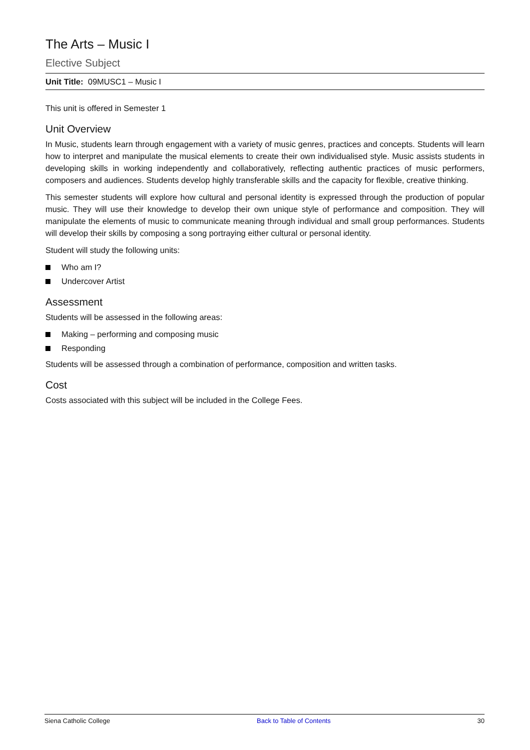The Arts – Music I
Elective Subject
Unit Title: 09MUSC1 – Music I
This unit is offered in Semester 1
Unit Overview
In Music, students learn through engagement with a variety of music genres, practices and concepts. Students will learn how to interpret and manipulate the musical elements to create their own individualised style. Music assists students in developing skills in working independently and collaboratively, reflecting authentic practices of music performers, composers and audiences. Students develop highly transferable skills and the capacity for flexible, creative thinking.
This semester students will explore how cultural and personal identity is expressed through the production of popular music. They will use their knowledge to develop their own unique style of performance and composition. They will manipulate the elements of music to communicate meaning through individual and small group performances. Students will develop their skills by composing a song portraying either cultural or personal identity.
Student will study the following units:
Who am I?
Undercover Artist
Assessment
Students will be assessed in the following areas:
Making – performing and composing music
Responding
Students will be assessed through a combination of performance, composition and written tasks.
Cost
Costs associated with this subject will be included in the College Fees.
Siena Catholic College Back to Table of Contents 30